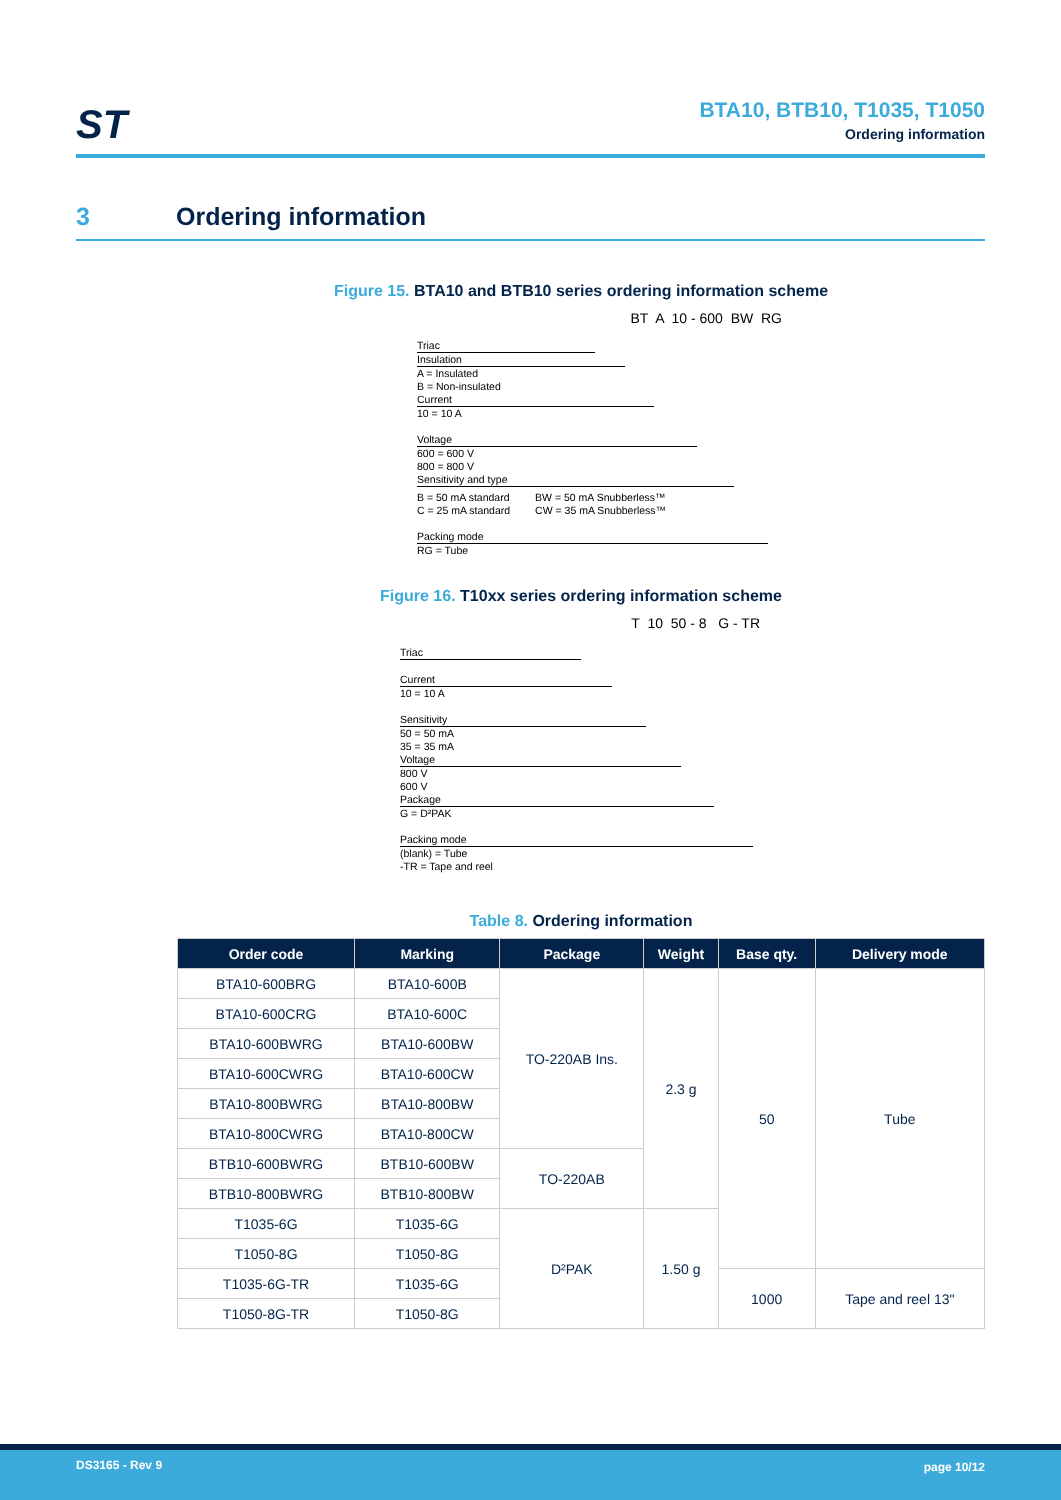ST
BTA10, BTB10, T1035, T1050
Ordering information
3 Ordering information
Figure 15. BTA10 and BTB10 series ordering information scheme
BT A 10 - 600 BW RG
Triac
Insulation
A = Insulated
B = Non-insulated
Current
10 = 10 A
Voltage
600 = 600 V
800 = 800 V
Sensitivity and type
B = 50 mA standard
C = 25 mA standard
BW = 50 mA Snubberless™
CW = 35 mA Snubberless™
Packing mode
RG = Tube
Figure 16. T10xx series ordering information scheme
T 10 50 - 8 G - TR
Triac
Current
10 = 10 A
Sensitivity
50 = 50 mA
35 = 35 mA
Voltage
800 V
600 V
Package
G = D²PAK
Packing mode
(blank) = Tube
-TR = Tape and reel
Table 8. Ordering information
| Order code | Marking | Package | Weight | Base qty. | Delivery mode |
| --- | --- | --- | --- | --- | --- |
| BTA10-600BRG | BTA10-600B | TO-220AB Ins. | 2.3 g | 50 | Tube |
| BTA10-600CRG | BTA10-600C | | | | |
| BTA10-600BWRG | BTA10-600BW | | | | |
| BTA10-600CWRG | BTA10-600CW | | | | |
| BTA10-800BWRG | BTA10-800BW | | | | |
| BTA10-800CWRG | BTA10-800CW | | | | |
| BTB10-600BWRG | BTB10-600BW | TO-220AB | | | |
| BTB10-800BWRG | BTB10-800BW | | | | |
| T1035-6G | T1035-6G | D²PAK | 1.50 g | | |
| T1050-8G | T1050-8G | | | | |
| T1035-6G-TR | T1035-6G | | | 1000 | Tape and reel 13" |
| T1050-8G-TR | T1050-8G | | | | |
DS3165 - Rev 9 page 10/12